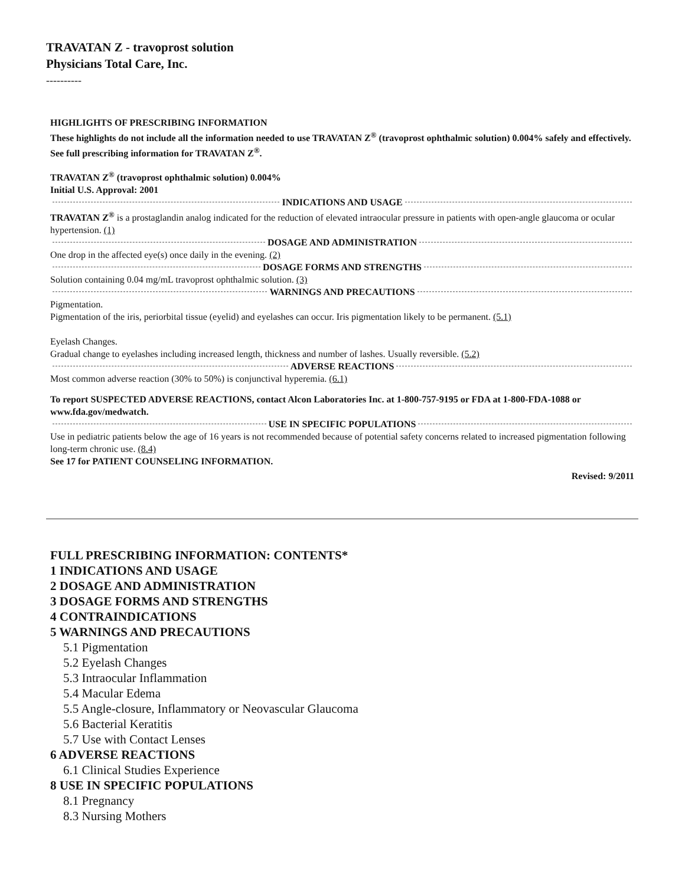TRAVATAN Z - travoprost solution
Physicians Total Care, Inc.
----------
HIGHLIGHTS OF PRESCRIBING INFORMATION
These highlights do not include all the information needed to use TRAVATAN Z<sup>®</sup> (travoprost ophthalmic solution) 0.004% safely and effectively. See full prescribing information for TRAVATAN Z<sup>®</sup>.
TRAVATAN Z<sup>®</sup> (travoprost ophthalmic solution) 0.004%
Initial U.S. Approval: 2001
INDICATIONS AND USAGE
TRAVATAN Z<sup>®</sup> is a prostaglandin analog indicated for the reduction of elevated intraocular pressure in patients with open-angle glaucoma or ocular hypertension. (1)
DOSAGE AND ADMINISTRATION
One drop in the affected eye(s) once daily in the evening. (2)
DOSAGE FORMS AND STRENGTHS
Solution containing 0.04 mg/mL travoprost ophthalmic solution. (3)
WARNINGS AND PRECAUTIONS
Pigmentation.
Pigmentation of the iris, periorbital tissue (eyelid) and eyelashes can occur. Iris pigmentation likely to be permanent. (5.1)
Eyelash Changes.
Gradual change to eyelashes including increased length, thickness and number of lashes. Usually reversible. (5.2)
ADVERSE REACTIONS
Most common adverse reaction (30% to 50%) is conjunctival hyperemia. (6.1)
To report SUSPECTED ADVERSE REACTIONS, contact Alcon Laboratories Inc. at 1-800-757-9195 or FDA at 1-800-FDA-1088 or www.fda.gov/medwatch.
USE IN SPECIFIC POPULATIONS
Use in pediatric patients below the age of 16 years is not recommended because of potential safety concerns related to increased pigmentation following long-term chronic use. (8.4)
See 17 for PATIENT COUNSELING INFORMATION.
Revised: 9/2011
FULL PRESCRIBING INFORMATION: CONTENTS*
1 INDICATIONS AND USAGE
2 DOSAGE AND ADMINISTRATION
3 DOSAGE FORMS AND STRENGTHS
4 CONTRAINDICATIONS
5 WARNINGS AND PRECAUTIONS
5.1 Pigmentation
5.2 Eyelash Changes
5.3 Intraocular Inflammation
5.4 Macular Edema
5.5 Angle-closure, Inflammatory or Neovascular Glaucoma
5.6 Bacterial Keratitis
5.7 Use with Contact Lenses
6 ADVERSE REACTIONS
6.1 Clinical Studies Experience
8 USE IN SPECIFIC POPULATIONS
8.1 Pregnancy
8.3 Nursing Mothers